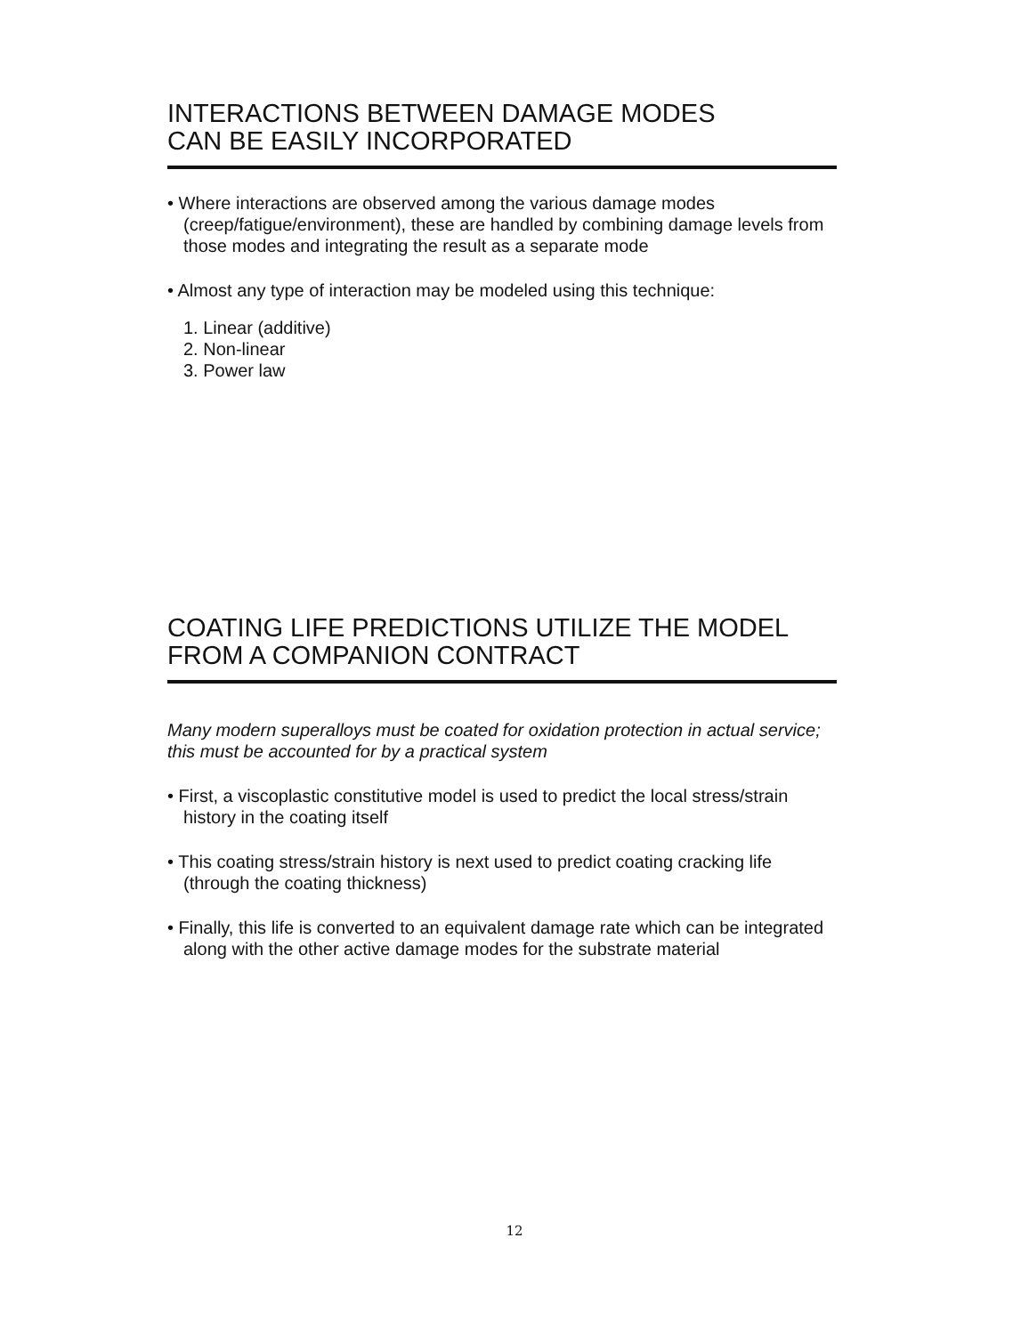INTERACTIONS BETWEEN DAMAGE MODES
CAN BE EASILY INCORPORATED
• Where interactions are observed among the various damage modes (creep/fatigue/environment), these are handled by combining damage levels from those modes and integrating the result as a separate mode
• Almost any type of interaction may be modeled using this technique:
1. Linear (additive)
2. Non-linear
3. Power law
COATING LIFE PREDICTIONS UTILIZE THE MODEL
FROM A COMPANION CONTRACT
Many modern superalloys must be coated for oxidation protection in actual service; this must be accounted for by a practical system
• First, a viscoplastic constitutive model is used to predict the local stress/strain history in the coating itself
• This coating stress/strain history is next used to predict coating cracking life (through the coating thickness)
• Finally, this life is converted to an equivalent damage rate which can be integrated along with the other active damage modes for the substrate material
12